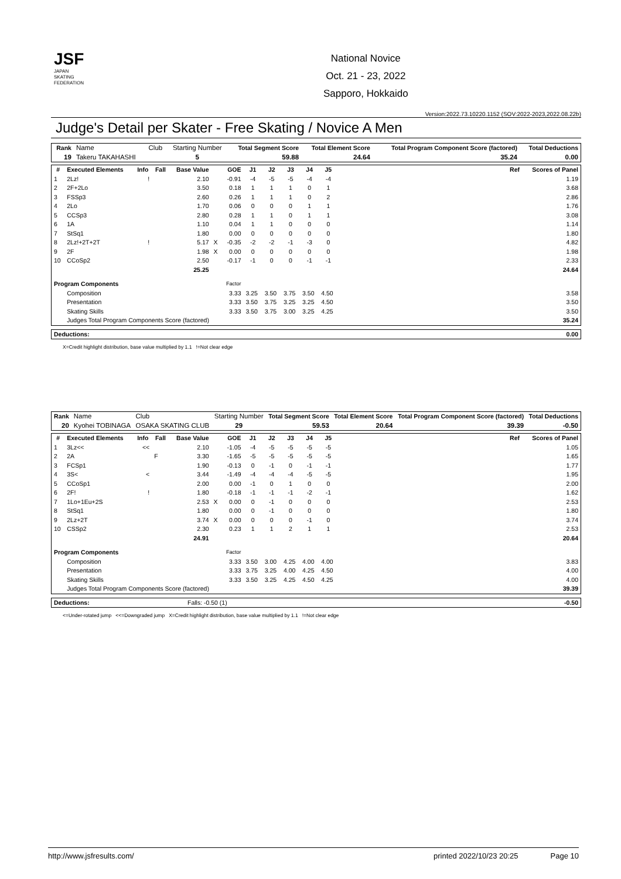JSF
JAPAN
SKATING
FEDERATION
National Novice
Oct. 21 - 23, 2022
Sapporo, Hokkaido
Version:2022.73.10220.1152 (SOV:2022-2023,2022.08.22b)
Judge's Detail per Skater - Free Skating / Novice A Men
| Rank | Name | Club | Starting Number | Total Segment Score | Total Element Score | Total Program Component Score (factored) | Total Deductions |
| 19 | Takeru TAKAHASHI | | 5 | 59.88 | 24.64 | 35.24 | 0.00 |
| # | Executed Elements | Info | Fall | Base Value | | GOE | J1 | J2 | J3 | J4 | J5 | | Ref | Scores of Panel |
| --- | --- | --- | --- | --- | --- | --- | --- | --- | --- | --- | --- | --- | --- | --- |
| 1 | 2Lz! | ! | | 2.10 | | -0.91 | -4 | -5 | -5 | -4 | -4 | | | 1.19 |
| 2 | 2F+2Lo | | | 3.50 | | 0.18 | 1 | 1 | 1 | 0 | 1 | | | 3.68 |
| 3 | FSSp3 | | | 2.60 | | 0.26 | 1 | 1 | 1 | 0 | 2 | | | 2.86 |
| 4 | 2Lo | | | 1.70 | | 0.06 | 0 | 0 | 0 | 1 | 1 | | | 1.76 |
| 5 | CCSp3 | | | 2.80 | | 0.28 | 1 | 1 | 0 | 1 | 1 | | | 3.08 |
| 6 | 1A | | | 1.10 | | 0.04 | 1 | 1 | 0 | 0 | 0 | | | 1.14 |
| 7 | StSq1 | | | 1.80 | | 0.00 | 0 | 0 | 0 | 0 | 0 | | | 1.80 |
| 8 | 2Lz!+2T+2T | ! | | 5.17 | X | -0.35 | -2 | -2 | -1 | -3 | 0 | | | 4.82 |
| 9 | 2F | | | 1.98 | X | 0.00 | 0 | 0 | 0 | 0 | 0 | | | 1.98 |
| 10 | CCoSp2 | | | 2.50 | | -0.17 | -1 | 0 | 0 | -1 | -1 | | | 2.33 |
| | | | | 25.25 | | | | | | | | | | 24.64 |
| Program Components | | | | | | Factor | | | | | | | | |
| | Composition | | | | | 3.33 | 3.25 | 3.50 | 3.75 | 3.50 | 4.50 | | | 3.58 |
| | Presentation | | | | | 3.33 | 3.50 | 3.75 | 3.25 | 3.25 | 4.50 | | | 3.50 |
| | Skating Skills | | | | | 3.33 | 3.50 | 3.75 | 3.00 | 3.25 | 4.25 | | | 3.50 |
| | Judges Total Program Components Score (factored) | | | | | | | | | | | | | 35.24 |
| Deductions: | 0.00 |
X=Credit highlight distribution, base value multiplied by 1.1 !=Not clear edge
| Rank | Name | Club | Starting Number | Total Segment Score | Total Element Score | Total Program Component Score (factored) | Total Deductions |
| 20 | Kyohei TOBINAGA | OSAKA SKATING CLUB | 29 | 59.53 | 20.64 | 39.39 | -0.50 |
| # | Executed Elements | Info | Fall | Base Value | | GOE | J1 | J2 | J3 | J4 | J5 | | Ref | Scores of Panel |
| --- | --- | --- | --- | --- | --- | --- | --- | --- | --- | --- | --- | --- | --- | --- |
| 1 | 3Lz<< | << | | 2.10 | | -1.05 | -4 | -5 | -5 | -5 | -5 | | | 1.05 |
| 2 | 2A | | F | 3.30 | | -1.65 | -5 | -5 | -5 | -5 | -5 | | | 1.65 |
| 3 | FCSp1 | | | 1.90 | | -0.13 | 0 | -1 | 0 | -1 | -1 | | | 1.77 |
| 4 | 3S< | < | | 3.44 | | -1.49 | -4 | -4 | -4 | -5 | -5 | | | 1.95 |
| 5 | CCoSp1 | | | 2.00 | | 0.00 | -1 | 0 | 1 | 0 | 0 | | | 2.00 |
| 6 | 2F! | ! | | 1.80 | | -0.18 | -1 | -1 | -1 | -2 | -1 | | | 1.62 |
| 7 | 1Lo+1Eu+2S | | | 2.53 | X | 0.00 | 0 | -1 | 0 | 0 | 0 | | | 2.53 |
| 8 | StSq1 | | | 1.80 | | 0.00 | 0 | -1 | 0 | 0 | 0 | | | 1.80 |
| 9 | 2Lz+2T | | | 3.74 | X | 0.00 | 0 | 0 | 0 | -1 | 0 | | | 3.74 |
| 10 | CSSp2 | | | 2.30 | | 0.23 | 1 | 1 | 2 | 1 | 1 | | | 2.53 |
| | | | | 24.91 | | | | | | | | | | 20.64 |
| Program Components | | | | | | Factor | | | | | | | | |
| | Composition | | | | | 3.33 | 3.50 | 3.00 | 4.25 | 4.00 | 4.00 | | | 3.83 |
| | Presentation | | | | | 3.33 | 3.75 | 3.25 | 4.00 | 4.25 | 4.50 | | | 4.00 |
| | Skating Skills | | | | | 3.33 | 3.50 | 3.25 | 4.25 | 4.50 | 4.25 | | | 4.00 |
| | Judges Total Program Components Score (factored) | | | | | | | | | | | | | 39.39 |
| Deductions: | Falls: -0.50 (1) | -0.50 |
<=Under-rotated jump <<=Downgraded jump X=Credit highlight distribution, base value multiplied by 1.1 !=Not clear edge
http://www.jsfresults.com/ printed 2022/10/23 20:25 Page 10